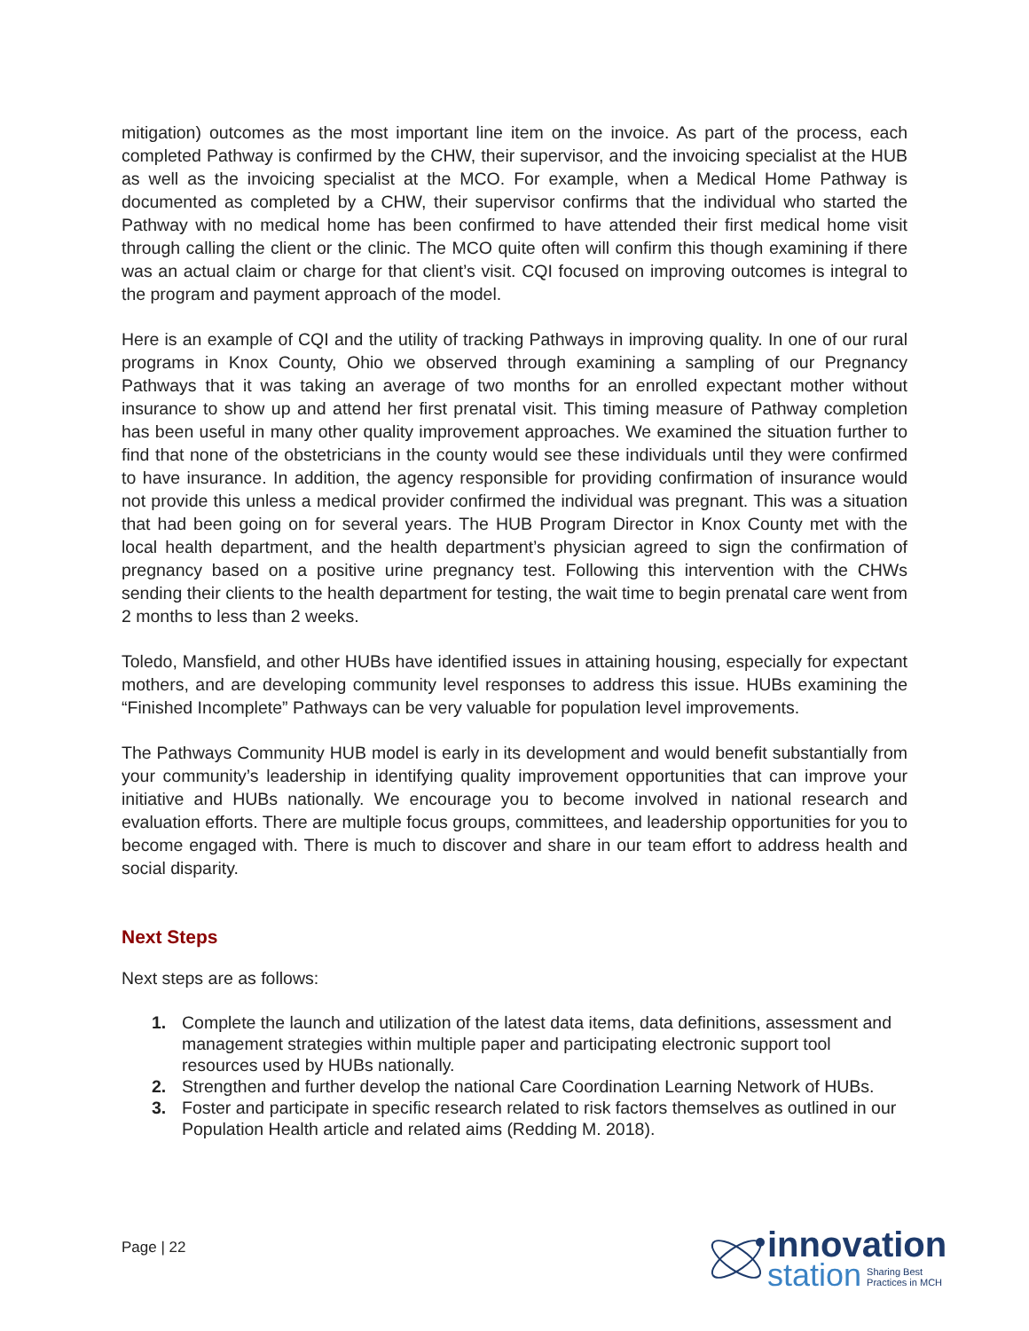mitigation) outcomes as the most important line item on the invoice. As part of the process, each completed Pathway is confirmed by the CHW, their supervisor, and the invoicing specialist at the HUB as well as the invoicing specialist at the MCO. For example, when a Medical Home Pathway is documented as completed by a CHW, their supervisor confirms that the individual who started the Pathway with no medical home has been confirmed to have attended their first medical home visit through calling the client or the clinic. The MCO quite often will confirm this though examining if there was an actual claim or charge for that client’s visit. CQI focused on improving outcomes is integral to the program and payment approach of the model.
Here is an example of CQI and the utility of tracking Pathways in improving quality. In one of our rural programs in Knox County, Ohio we observed through examining a sampling of our Pregnancy Pathways that it was taking an average of two months for an enrolled expectant mother without insurance to show up and attend her first prenatal visit. This timing measure of Pathway completion has been useful in many other quality improvement approaches. We examined the situation further to find that none of the obstetricians in the county would see these individuals until they were confirmed to have insurance. In addition, the agency responsible for providing confirmation of insurance would not provide this unless a medical provider confirmed the individual was pregnant. This was a situation that had been going on for several years. The HUB Program Director in Knox County met with the local health department, and the health department’s physician agreed to sign the confirmation of pregnancy based on a positive urine pregnancy test. Following this intervention with the CHWs sending their clients to the health department for testing, the wait time to begin prenatal care went from 2 months to less than 2 weeks.
Toledo, Mansfield, and other HUBs have identified issues in attaining housing, especially for expectant mothers, and are developing community level responses to address this issue. HUBs examining the “Finished Incomplete” Pathways can be very valuable for population level improvements.
The Pathways Community HUB model is early in its development and would benefit substantially from your community’s leadership in identifying quality improvement opportunities that can improve your initiative and HUBs nationally. We encourage you to become involved in national research and evaluation efforts. There are multiple focus groups, committees, and leadership opportunities for you to become engaged with. There is much to discover and share in our team effort to address health and social disparity.
Next Steps
Next steps are as follows:
1. Complete the launch and utilization of the latest data items, data definitions, assessment and management strategies within multiple paper and participating electronic support tool resources used by HUBs nationally.
2. Strengthen and further develop the national Care Coordination Learning Network of HUBs.
3. Foster and participate in specific research related to risk factors themselves as outlined in our Population Health article and related aims (Redding M. 2018).
Page | 22
innovation
station Sharing Best
Practices in MCH